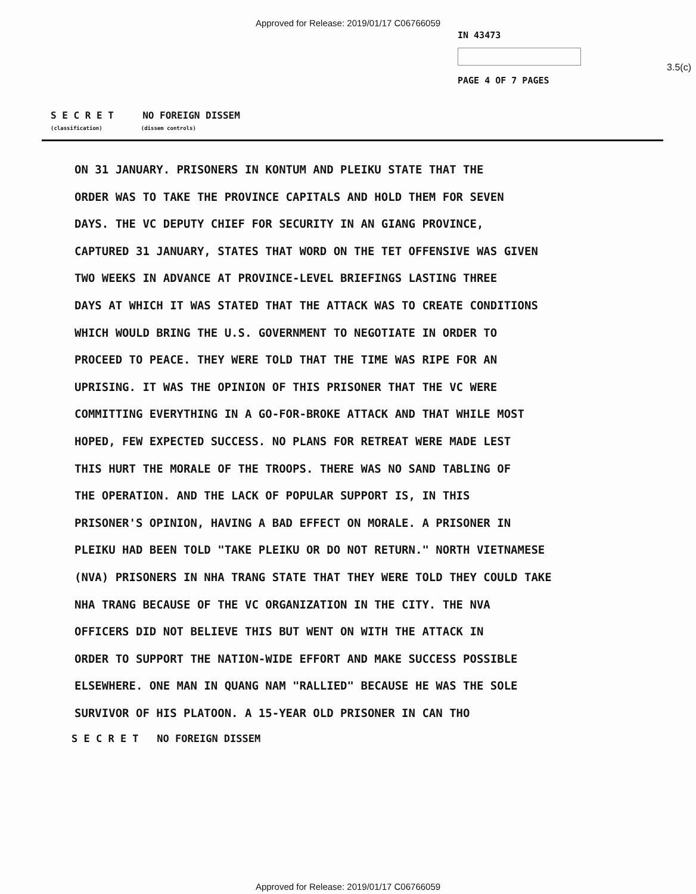Approved for Release: 2019/01/17 C06766059
IN 43473
PAGE 4 OF 7 PAGES
3.5(c)
S E C R E T NO FOREIGN DISSEM
(classification) (dissem controls)
ON 31 JANUARY. PRISONERS IN KONTUM AND PLEIKU STATE THAT THE
ORDER WAS TO TAKE THE PROVINCE CAPITALS AND HOLD THEM FOR SEVEN
DAYS. THE VC DEPUTY CHIEF FOR SECURITY IN AN GIANG PROVINCE,
CAPTURED 31 JANUARY, STATES THAT WORD ON THE TET OFFENSIVE WAS GIVEN
TWO WEEKS IN ADVANCE AT PROVINCE-LEVEL BRIEFINGS LASTING THREE
DAYS AT WHICH IT WAS STATED THAT THE ATTACK WAS TO CREATE CONDITIONS
WHICH WOULD BRING THE U.S. GOVERNMENT TO NEGOTIATE IN ORDER TO
PROCEED TO PEACE. THEY WERE TOLD THAT THE TIME WAS RIPE FOR AN
UPRISING. IT WAS THE OPINION OF THIS PRISONER THAT THE VC WERE
COMMITTING EVERYTHING IN A GO-FOR-BROKE ATTACK AND THAT WHILE MOST
HOPED, FEW EXPECTED SUCCESS. NO PLANS FOR RETREAT WERE MADE LEST
THIS HURT THE MORALE OF THE TROOPS. THERE WAS NO SAND TABLING OF
THE OPERATION. AND THE LACK OF POPULAR SUPPORT IS, IN THIS
PRISONER'S OPINION, HAVING A BAD EFFECT ON MORALE. A PRISONER IN
PLEIKU HAD BEEN TOLD "TAKE PLEIKU OR DO NOT RETURN." NORTH VIETNAMESE
(NVA) PRISONERS IN NHA TRANG STATE THAT THEY WERE TOLD THEY COULD TAKE
NHA TRANG BECAUSE OF THE VC ORGANIZATION IN THE CITY. THE NVA
OFFICERS DID NOT BELIEVE THIS BUT WENT ON WITH THE ATTACK IN
ORDER TO SUPPORT THE NATION-WIDE EFFORT AND MAKE SUCCESS POSSIBLE
ELSEWHERE. ONE MAN IN QUANG NAM "RALLIED" BECAUSE HE WAS THE SOLE
SURVIVOR OF HIS PLATOON. A 15-YEAR OLD PRISONER IN CAN THO
S E C R E T NO FOREIGN DISSEM
Approved for Release: 2019/01/17 C06766059